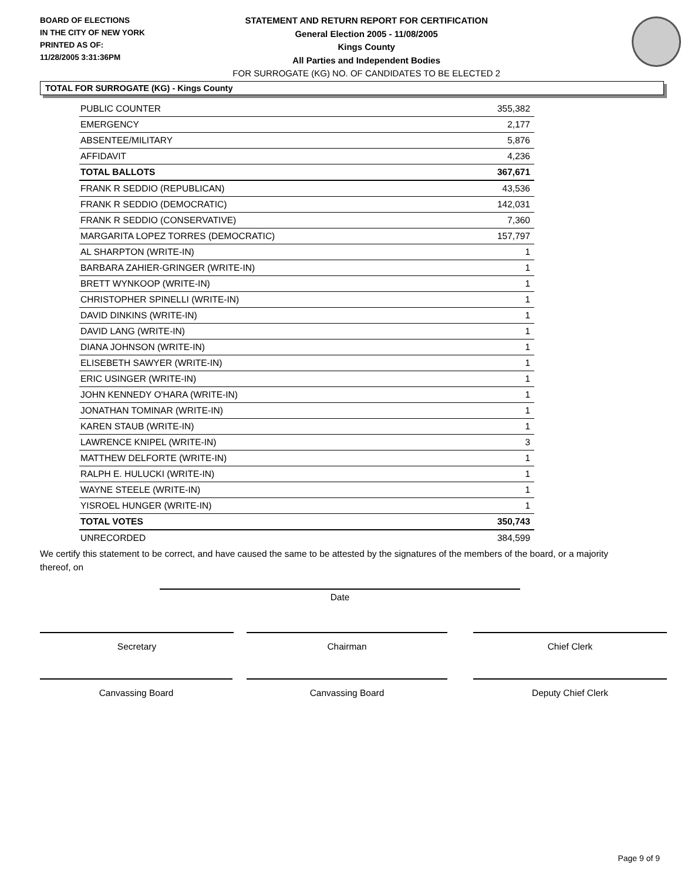BOARD OF ELECTIONS
IN THE CITY OF NEW YORK
PRINTED AS OF:
11/28/2005 3:31:36PM
STATEMENT AND RETURN REPORT FOR CERTIFICATION
General Election 2005 - 11/08/2005
Kings County
All Parties and Independent Bodies
FOR SURROGATE (KG) NO. OF CANDIDATES TO BE ELECTED 2
TOTAL FOR SURROGATE (KG) - Kings County
| PUBLIC COUNTER | 355,382 |
| EMERGENCY | 2,177 |
| ABSENTEE/MILITARY | 5,876 |
| AFFIDAVIT | 4,236 |
| TOTAL BALLOTS | 367,671 |
| FRANK R SEDDIO (REPUBLICAN) | 43,536 |
| FRANK R SEDDIO (DEMOCRATIC) | 142,031 |
| FRANK R SEDDIO (CONSERVATIVE) | 7,360 |
| MARGARITA LOPEZ TORRES (DEMOCRATIC) | 157,797 |
| AL SHARPTON (WRITE-IN) | 1 |
| BARBARA ZAHIER-GRINGER (WRITE-IN) | 1 |
| BRETT WYNKOOP (WRITE-IN) | 1 |
| CHRISTOPHER SPINELLI (WRITE-IN) | 1 |
| DAVID DINKINS (WRITE-IN) | 1 |
| DAVID LANG (WRITE-IN) | 1 |
| DIANA JOHNSON (WRITE-IN) | 1 |
| ELISEBETH SAWYER (WRITE-IN) | 1 |
| ERIC USINGER (WRITE-IN) | 1 |
| JOHN KENNEDY O'HARA (WRITE-IN) | 1 |
| JONATHAN TOMINAR (WRITE-IN) | 1 |
| KAREN STAUB (WRITE-IN) | 1 |
| LAWRENCE KNIPEL (WRITE-IN) | 3 |
| MATTHEW DELFORTE (WRITE-IN) | 1 |
| RALPH E. HULUCKI (WRITE-IN) | 1 |
| WAYNE STEELE (WRITE-IN) | 1 |
| YISROEL HUNGER (WRITE-IN) | 1 |
| TOTAL VOTES | 350,743 |
| UNRECORDED | 384,599 |
We certify this statement to be correct, and have caused the same to be attested by the signatures of the members of the board, or a majority thereof, on
Date
Secretary Chairman Chief Clerk
Canvassing Board Canvassing Board Deputy Chief Clerk
Page 9 of 9